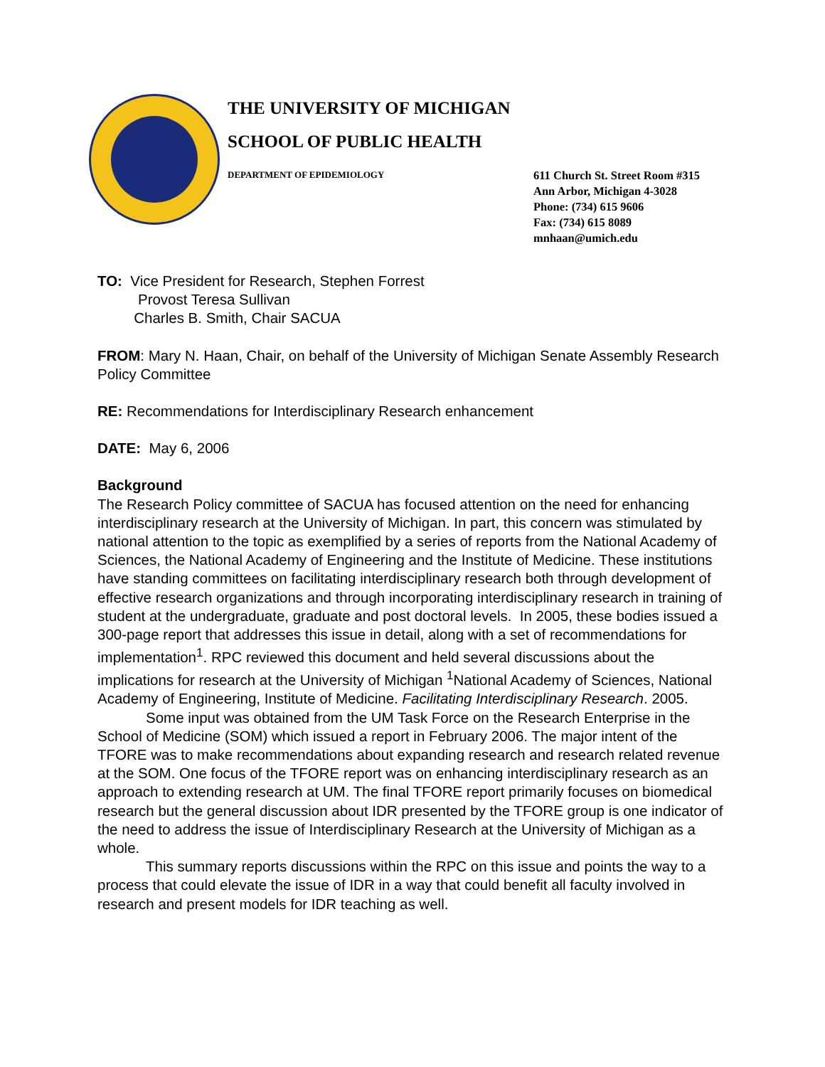THE UNIVERSITY OF MICHIGAN
SCHOOL OF PUBLIC HEALTH
DEPARTMENT OF EPIDEMIOLOGY
611 Church St. Street Room #315
Ann Arbor, Michigan 4-3028
Phone: (734) 615 9606
Fax: (734) 615 8089
mnhaan@umich.edu
TO: Vice President for Research, Stephen Forrest
Provost Teresa Sullivan
Charles B. Smith, Chair SACUA
FROM: Mary N. Haan, Chair, on behalf of the University of Michigan Senate Assembly Research Policy Committee
RE: Recommendations for Interdisciplinary Research enhancement
DATE: May 6, 2006
Background
The Research Policy committee of SACUA has focused attention on the need for enhancing interdisciplinary research at the University of Michigan. In part, this concern was stimulated by national attention to the topic as exemplified by a series of reports from the National Academy of Sciences, the National Academy of Engineering and the Institute of Medicine. These institutions have standing committees on facilitating interdisciplinary research both through development of effective research organizations and through incorporating interdisciplinary research in training of student at the undergraduate, graduate and post doctoral levels. In 2005, these bodies issued a 300-page report that addresses this issue in detail, along with a set of recommendations for implementation<sup>1</sup>. RPC reviewed this document and held several discussions about the implications for research at the University of Michigan <sup>1</sup>National Academy of Sciences, National Academy of Engineering, Institute of Medicine. Facilitating Interdisciplinary Research. 2005.
Some input was obtained from the UM Task Force on the Research Enterprise in the School of Medicine (SOM) which issued a report in February 2006. The major intent of the TFORE was to make recommendations about expanding research and research related revenue at the SOM. One focus of the TFORE report was on enhancing interdisciplinary research as an approach to extending research at UM. The final TFORE report primarily focuses on biomedical research but the general discussion about IDR presented by the TFORE group is one indicator of the need to address the issue of Interdisciplinary Research at the University of Michigan as a whole.
This summary reports discussions within the RPC on this issue and points the way to a process that could elevate the issue of IDR in a way that could benefit all faculty involved in research and present models for IDR teaching as well.